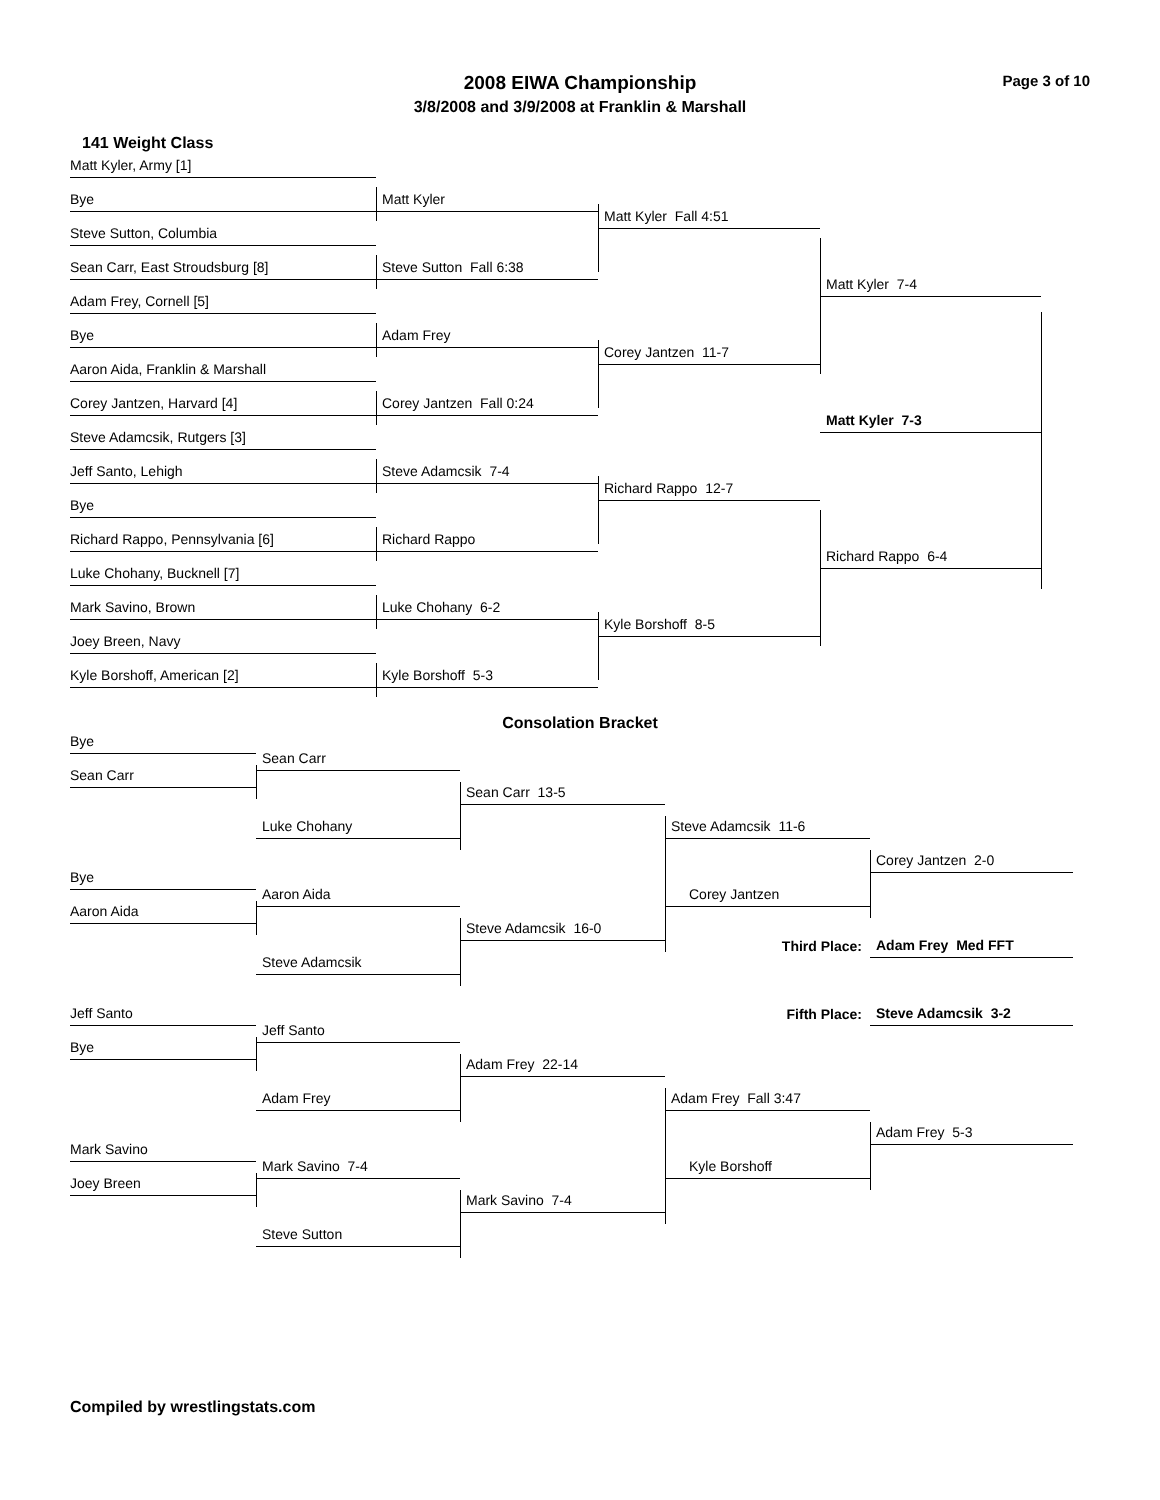2008 EIWA Championship
3/8/2008 and 3/9/2008 at Franklin & Marshall
Page 3 of 10
141 Weight Class
Matt Kyler, Army [1]
Matt Kyler
Bye
Matt Kyler Fall 4:51
Steve Sutton, Columbia
Steve Sutton Fall 6:38
Sean Carr, East Stroudsburg [8]
Matt Kyler 7-4
Adam Frey, Cornell [5]
Adam Frey
Bye
Corey Jantzen 11-7
Aaron Aida, Franklin & Marshall
Corey Jantzen Fall 0:24
Corey Jantzen, Harvard [4]
Matt Kyler 7-3
Steve Adamcsik, Rutgers [3]
Steve Adamcsik 7-4
Jeff Santo, Lehigh
Richard Rappo 12-7
Bye
Richard Rappo
Richard Rappo, Pennsylvania [6]
Luke Chohany, Bucknell [7]
Richard Rappo 6-4
Luke Chohany 6-2
Mark Savino, Brown
Kyle Borshoff 8-5
Joey Breen, Navy
Kyle Borshoff 5-3
Kyle Borshoff, American [2]
Consolation Bracket
Bye
Sean Carr
Sean Carr
Sean Carr 13-5
Luke Chohany
Steve Adamcsik 11-6
Corey Jantzen 2-0
Bye
Aaron Aida
Corey Jantzen
Aaron Aida
Steve Adamcsik 16-0
Steve Adamcsik
Third Place:
Adam Frey Med FFT
Jeff Santo
Fifth Place:
Steve Adamcsik 3-2
Jeff Santo
Bye
Adam Frey 22-14
Adam Frey
Adam Frey Fall 3:47
Adam Frey 5-3
Mark Savino
Mark Savino 7-4
Kyle Borshoff
Joey Breen
Mark Savino 7-4
Steve Sutton
Compiled by wrestlingstats.com